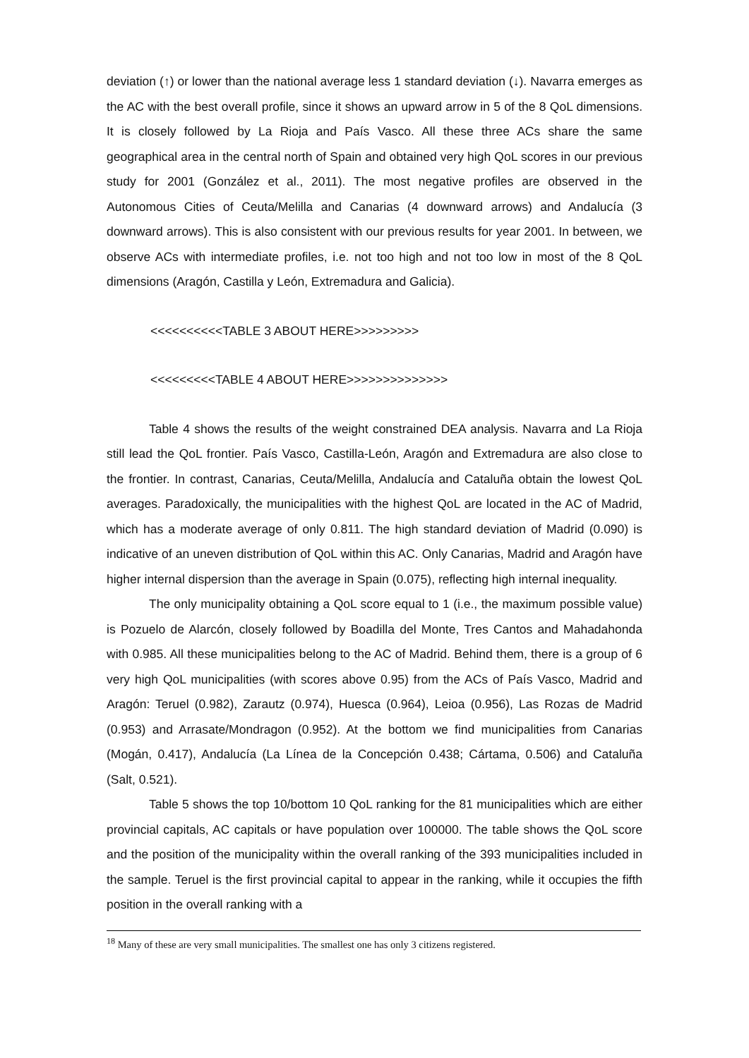deviation (↑) or lower than the national average less 1 standard deviation (↓). Navarra emerges as the AC with the best overall profile, since it shows an upward arrow in 5 of the 8 QoL dimensions. It is closely followed by La Rioja and País Vasco. All these three ACs share the same geographical area in the central north of Spain and obtained very high QoL scores in our previous study for 2001 (González et al., 2011). The most negative profiles are observed in the Autonomous Cities of Ceuta/Melilla and Canarias (4 downward arrows) and Andalucía (3 downward arrows). This is also consistent with our previous results for year 2001. In between, we observe ACs with intermediate profiles, i.e. not too high and not too low in most of the 8 QoL dimensions (Aragón, Castilla y León, Extremadura and Galicia).
<<<<<<<<<<TABLE 3 ABOUT HERE>>>>>>>>>
<<<<<<<<<TABLE 4 ABOUT HERE>>>>>>>>>>>>>>
Table 4 shows the results of the weight constrained DEA analysis. Navarra and La Rioja still lead the QoL frontier. País Vasco, Castilla-León, Aragón and Extremadura are also close to the frontier. In contrast, Canarias, Ceuta/Melilla, Andalucía and Cataluña obtain the lowest QoL averages. Paradoxically, the municipalities with the highest QoL are located in the AC of Madrid, which has a moderate average of only 0.811. The high standard deviation of Madrid (0.090) is indicative of an uneven distribution of QoL within this AC. Only Canarias, Madrid and Aragón have higher internal dispersion than the average in Spain (0.075), reflecting high internal inequality.
The only municipality obtaining a QoL score equal to 1 (i.e., the maximum possible value) is Pozuelo de Alarcón, closely followed by Boadilla del Monte, Tres Cantos and Mahadahonda with 0.985. All these municipalities belong to the AC of Madrid. Behind them, there is a group of 6 very high QoL municipalities (with scores above 0.95) from the ACs of País Vasco, Madrid and Aragón: Teruel (0.982), Zarautz (0.974), Huesca (0.964), Leioa (0.956), Las Rozas de Madrid (0.953) and Arrasate/Mondragon (0.952). At the bottom we find municipalities from Canarias (Mogán, 0.417), Andalucía (La Línea de la Concepción 0.438; Cártama, 0.506) and Cataluña (Salt, 0.521).
Table 5 shows the top 10/bottom 10 QoL ranking for the 81 municipalities which are either provincial capitals, AC capitals or have population over 100000. The table shows the QoL score and the position of the municipality within the overall ranking of the 393 municipalities included in the sample. Teruel is the first provincial capital to appear in the ranking, while it occupies the fifth position in the overall ranking with a
<sup>18</sup> Many of these are very small municipalities. The smallest one has only 3 citizens registered.